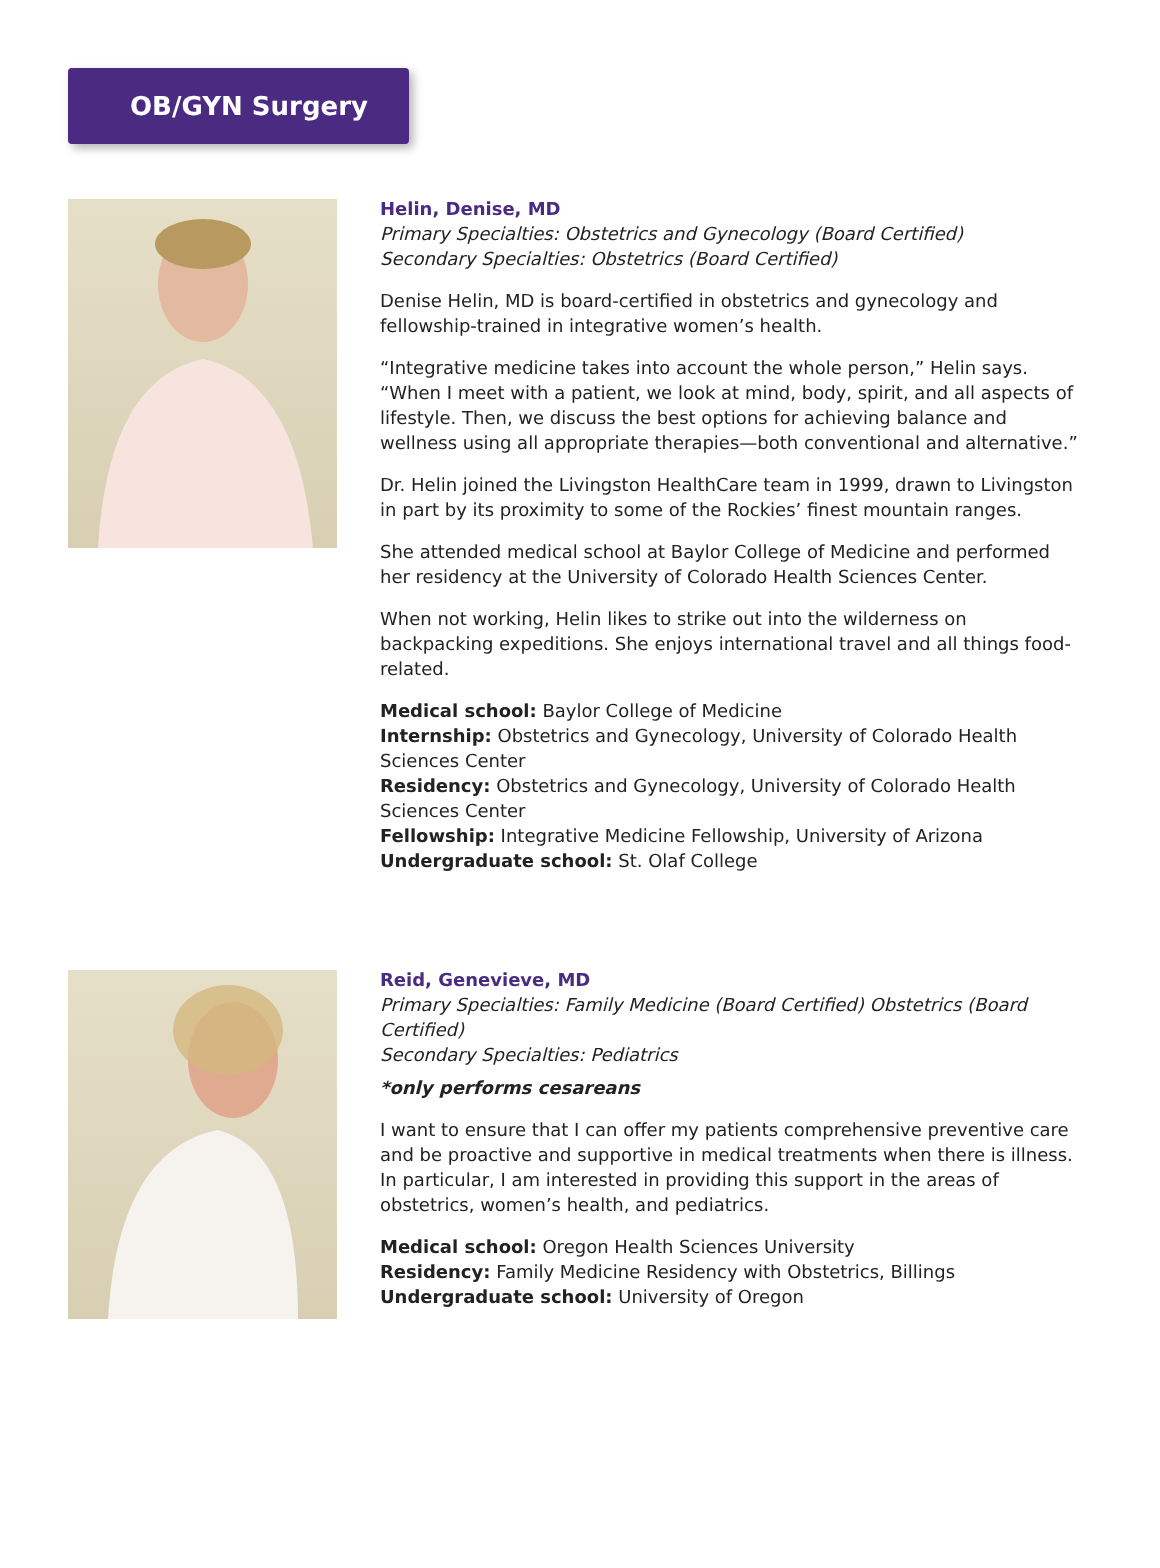OB/GYN Surgery
Helin, Denise, MD
Primary Specialties: Obstetrics and Gynecology (Board Certified)
Secondary Specialties: Obstetrics (Board Certified)
Denise Helin, MD is board-certified in obstetrics and gynecology and fellowship-trained in integrative women’s health.
“Integrative medicine takes into account the whole person,” Helin says. “When I meet with a patient, we look at mind, body, spirit, and all aspects of lifestyle. Then, we discuss the best options for achieving balance and wellness using all appropriate therapies—both conventional and alternative.”
Dr. Helin joined the Livingston HealthCare team in 1999, drawn to Livingston in part by its proximity to some of the Rockies’ finest mountain ranges.
She attended medical school at Baylor College of Medicine and performed her residency at the University of Colorado Health Sciences Center.
When not working, Helin likes to strike out into the wilderness on backpacking expeditions. She enjoys international travel and all things food-related.
Medical school: Baylor College of Medicine
Internship: Obstetrics and Gynecology, University of Colorado Health Sciences Center
Residency: Obstetrics and Gynecology, University of Colorado Health Sciences Center
Fellowship: Integrative Medicine Fellowship, University of Arizona
Undergraduate school: St. Olaf College
Reid, Genevieve, MD
Primary Specialties: Family Medicine (Board Certified) Obstetrics (Board Certified)
Secondary Specialties: Pediatrics
*only performs cesareans
I want to ensure that I can offer my patients comprehensive preventive care and be proactive and supportive in medical treatments when there is illness. In particular, I am interested in providing this support in the areas of obstetrics, women’s health, and pediatrics.
Medical school: Oregon Health Sciences University
Residency: Family Medicine Residency with Obstetrics, Billings
Undergraduate school: University of Oregon